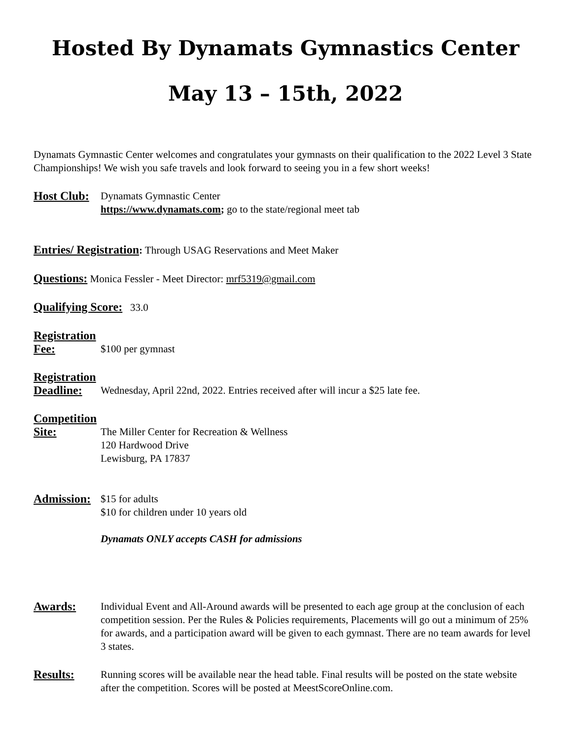Hosted By Dynamats Gymnastics Center
May 13 – 15th, 2022
Dynamats Gymnastic Center welcomes and congratulates your gymnasts on their qualification to the 2022 Level 3 State Championships! We wish you safe travels and look forward to seeing you in a few short weeks!
Host Club:
Dynamats Gymnastic Center
https://www.dynamats.com; go to the state/regional meet tab
Entries/ Registration: Through USAG Reservations and Meet Maker
Questions: Monica Fessler - Meet Director: mrf5319@gmail.com
Qualifying Score: 33.0
Registration
Fee: $100 per gymnast
Registration
Deadline: Wednesday, April 22nd, 2022. Entries received after will incur a $25 late fee.
Competition
Site: The Miller Center for Recreation & Wellness
120 Hardwood Drive
Lewisburg, PA 17837
Admission:
$15 for adults
$10 for children under 10 years old
Dynamats ONLY accepts CASH for admissions
Awards: Individual Event and All-Around awards will be presented to each age group at the conclusion of each competition session. Per the Rules & Policies requirements, Placements will go out a minimum of 25% for awards, and a participation award will be given to each gymnast. There are no team awards for level 3 states.
Results: Running scores will be available near the head table. Final results will be posted on the state website after the competition. Scores will be posted at MeestScoreOnline.com.